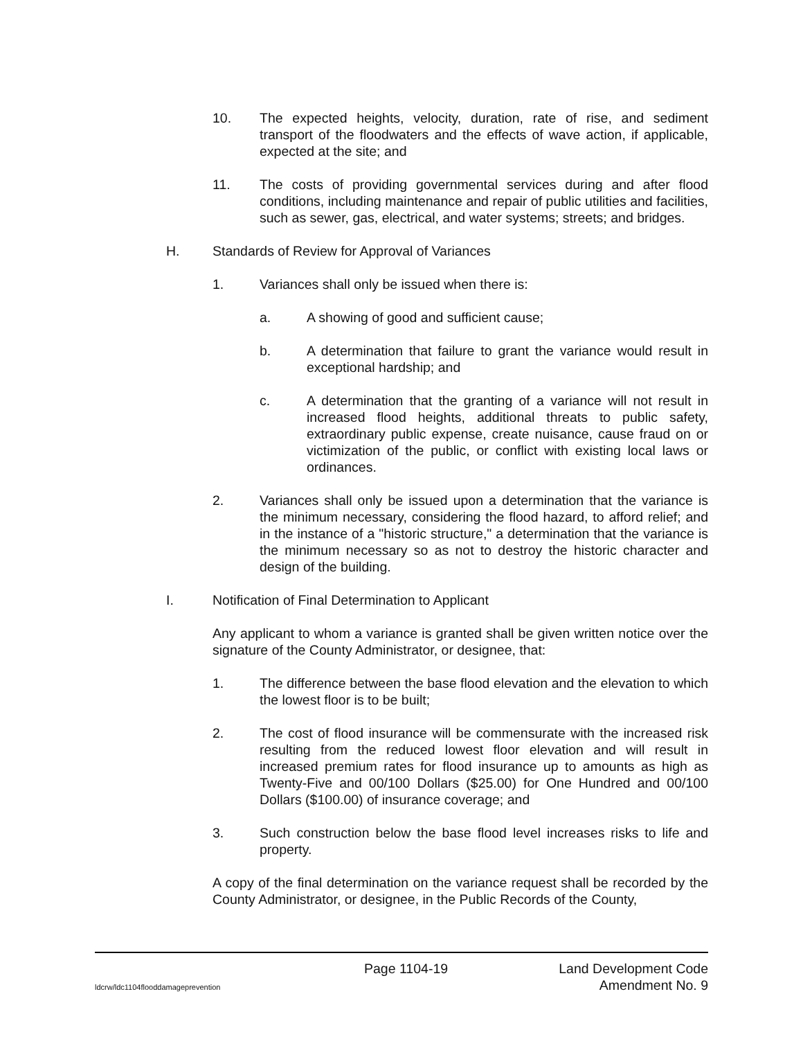10. The expected heights, velocity, duration, rate of rise, and sediment transport of the floodwaters and the effects of wave action, if applicable, expected at the site; and
11. The costs of providing governmental services during and after flood conditions, including maintenance and repair of public utilities and facilities, such as sewer, gas, electrical, and water systems; streets; and bridges.
H. Standards of Review for Approval of Variances
1. Variances shall only be issued when there is:
a. A showing of good and sufficient cause;
b. A determination that failure to grant the variance would result in exceptional hardship; and
c. A determination that the granting of a variance will not result in increased flood heights, additional threats to public safety, extraordinary public expense, create nuisance, cause fraud on or victimization of the public, or conflict with existing local laws or ordinances.
2. Variances shall only be issued upon a determination that the variance is the minimum necessary, considering the flood hazard, to afford relief; and in the instance of a "historic structure," a determination that the variance is the minimum necessary so as not to destroy the historic character and design of the building.
I. Notification of Final Determination to Applicant
Any applicant to whom a variance is granted shall be given written notice over the signature of the County Administrator, or designee, that:
1. The difference between the base flood elevation and the elevation to which the lowest floor is to be built;
2. The cost of flood insurance will be commensurate with the increased risk resulting from the reduced lowest floor elevation and will result in increased premium rates for flood insurance up to amounts as high as Twenty-Five and 00/100 Dollars ($25.00) for One Hundred and 00/100 Dollars ($100.00) of insurance coverage; and
3. Such construction below the base flood level increases risks to life and property.
A copy of the final determination on the variance request shall be recorded by the County Administrator, or designee, in the Public Records of the County,
Page 1104-19 Land Development Code
ldcrw/ldc1104flooddamageprevention Amendment No. 9